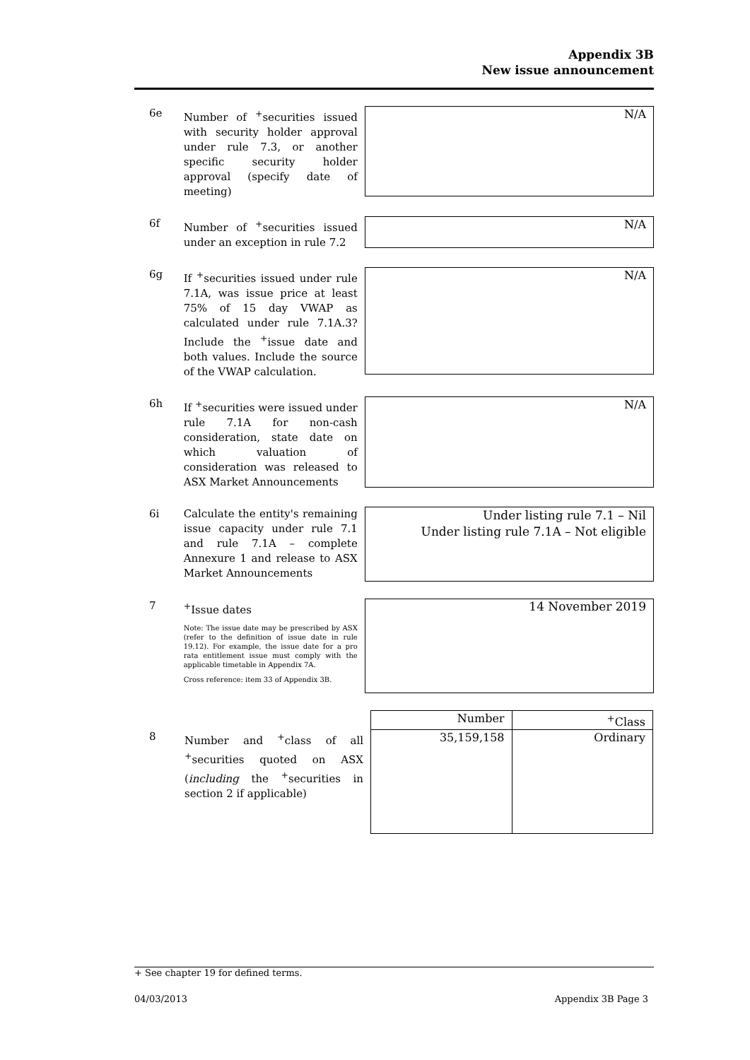Appendix 3B
New issue announcement
6e Number of <sup>+</sup>securities issued with security holder approval under rule 7.3, or another specific security holder approval (specify date of meeting)
N/A
6f Number of <sup>+</sup>securities issued under an exception in rule 7.2
N/A
6g If <sup>+</sup>securities issued under rule 7.1A, was issue price at least 75% of 15 day VWAP as calculated under rule 7.1A.3? Include the <sup>+</sup>issue date and both values. Include the source of the VWAP calculation.
N/A
6h If <sup>+</sup>securities were issued under rule 7.1A for non-cash consideration, state date on which valuation of consideration was released to ASX Market Announcements
N/A
6i Calculate the entity's remaining issue capacity under rule 7.1 and rule 7.1A – complete Annexure 1 and release to ASX Market Announcements
Under listing rule 7.1 – Nil
Under listing rule 7.1A – Not eligible
7 <sup>+</sup>Issue dates
Note: The issue date may be prescribed by ASX (refer to the definition of issue date in rule 19.12). For example, the issue date for a pro rata entitlement issue must comply with the applicable timetable in Appendix 7A.
Cross reference: item 33 of Appendix 3B.
14 November 2019
8 Number and <sup>+</sup>class of all <sup>+</sup>securities quoted on ASX (including the <sup>+</sup>securities in section 2 if applicable)
| Number | <sup>+</sup>Class |
| --- | --- |
| 35,159,158 | Ordinary |
+ See chapter 19 for defined terms.
04/03/2013 Appendix 3B Page 3